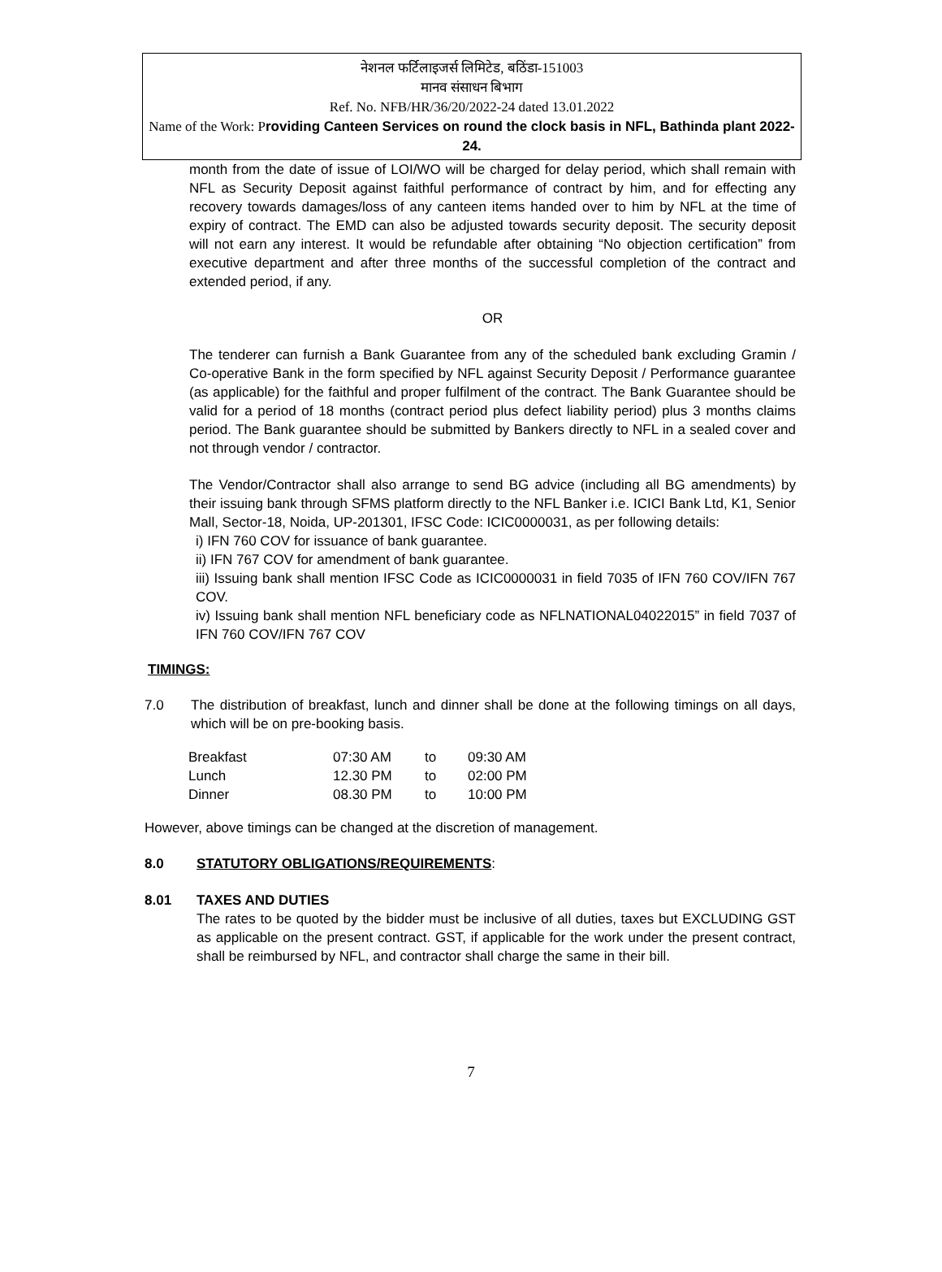नेशनल फर्टिलाइजर्स लिमिटेड, बठिंडा-151003
मानव संसाधन बिभाग
Ref. No. NFB/HR/36/20/2022-24 dated 13.01.2022
Name of the Work: Providing Canteen Services on round the clock basis in NFL, Bathinda plant 2022-24.
month from the date of issue of LOI/WO will be charged for delay period, which shall remain with NFL as Security Deposit against faithful performance of contract by him, and for effecting any recovery towards damages/loss of any canteen items handed over to him by NFL at the time of expiry of contract. The EMD can also be adjusted towards security deposit. The security deposit will not earn any interest. It would be refundable after obtaining “No objection certification” from executive department and after three months of the successful completion of the contract and extended period, if any.
OR
The tenderer can furnish a Bank Guarantee from any of the scheduled bank excluding Gramin / Co-operative Bank in the form specified by NFL against Security Deposit / Performance guarantee (as applicable) for the faithful and proper fulfilment of the contract. The Bank Guarantee should be valid for a period of 18 months (contract period plus defect liability period) plus 3 months claims period. The Bank guarantee should be submitted by Bankers directly to NFL in a sealed cover and not through vendor / contractor.
The Vendor/Contractor shall also arrange to send BG advice (including all BG amendments) by their issuing bank through SFMS platform directly to the NFL Banker i.e. ICICI Bank Ltd, K1, Senior Mall, Sector-18, Noida, UP-201301, IFSC Code: ICIC0000031, as per following details:
i) IFN 760 COV for issuance of bank guarantee.
ii) IFN 767 COV for amendment of bank guarantee.
iii) Issuing bank shall mention IFSC Code as ICIC0000031 in field 7035 of IFN 760 COV/IFN 767 COV.
iv) Issuing bank shall mention NFL beneficiary code as NFLNATIONAL04022015” in field 7037 of IFN 760 COV/IFN 767 COV
TIMINGS:
7.0 The distribution of breakfast, lunch and dinner shall be done at the following timings on all days, which will be on pre-booking basis.
| Breakfast | 07:30 AM | to | 09:30 AM |
| Lunch | 12.30 PM | to | 02:00 PM |
| Dinner | 08.30 PM | to | 10:00 PM |
However, above timings can be changed at the discretion of management.
8.0 STATUTORY OBLIGATIONS/REQUIREMENTS:
8.01 TAXES AND DUTIES
The rates to be quoted by the bidder must be inclusive of all duties, taxes but EXCLUDING GST as applicable on the present contract. GST, if applicable for the work under the present contract, shall be reimbursed by NFL, and contractor shall charge the same in their bill.
7